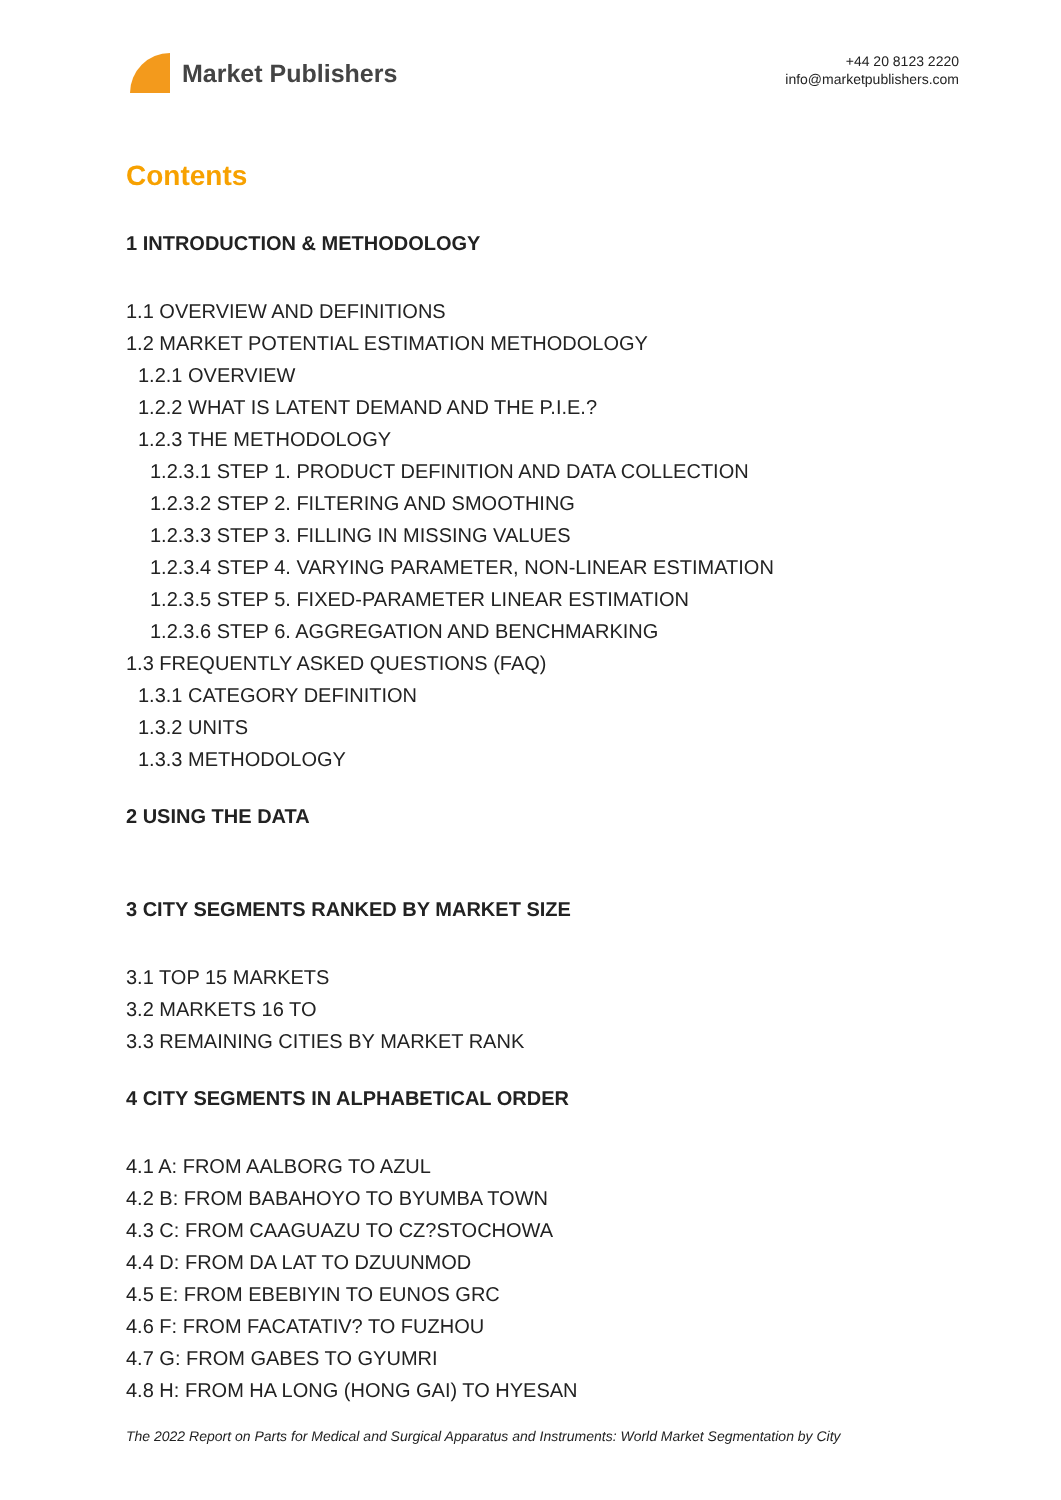Market Publishers
+44 20 8123 2220
info@marketpublishers.com
Contents
1 INTRODUCTION & METHODOLOGY
1.1 OVERVIEW AND DEFINITIONS
1.2 MARKET POTENTIAL ESTIMATION METHODOLOGY
1.2.1 OVERVIEW
1.2.2 WHAT IS LATENT DEMAND AND THE P.I.E.?
1.2.3 THE METHODOLOGY
1.2.3.1 STEP 1. PRODUCT DEFINITION AND DATA COLLECTION
1.2.3.2 STEP 2. FILTERING AND SMOOTHING
1.2.3.3 STEP 3. FILLING IN MISSING VALUES
1.2.3.4 STEP 4. VARYING PARAMETER, NON-LINEAR ESTIMATION
1.2.3.5 STEP 5. FIXED-PARAMETER LINEAR ESTIMATION
1.2.3.6 STEP 6. AGGREGATION AND BENCHMARKING
1.3 FREQUENTLY ASKED QUESTIONS (FAQ)
1.3.1 CATEGORY DEFINITION
1.3.2 UNITS
1.3.3 METHODOLOGY
2 USING THE DATA
3 CITY SEGMENTS RANKED BY MARKET SIZE
3.1 TOP 15 MARKETS
3.2 MARKETS 16 TO
3.3 REMAINING CITIES BY MARKET RANK
4 CITY SEGMENTS IN ALPHABETICAL ORDER
4.1 A: FROM AALBORG TO AZUL
4.2 B: FROM BABAHOYO TO BYUMBA TOWN
4.3 C: FROM CAAGUAZU TO CZ?STOCHOWA
4.4 D: FROM DA LAT TO DZUUNMOD
4.5 E: FROM EBEBIYIN TO EUNOS GRC
4.6 F: FROM FACATATIV? TO FUZHOU
4.7 G: FROM GABES TO GYUMRI
4.8 H: FROM HA LONG (HONG GAI) TO HYESAN
The 2022 Report on Parts for Medical and Surgical Apparatus and Instruments: World Market Segmentation by City